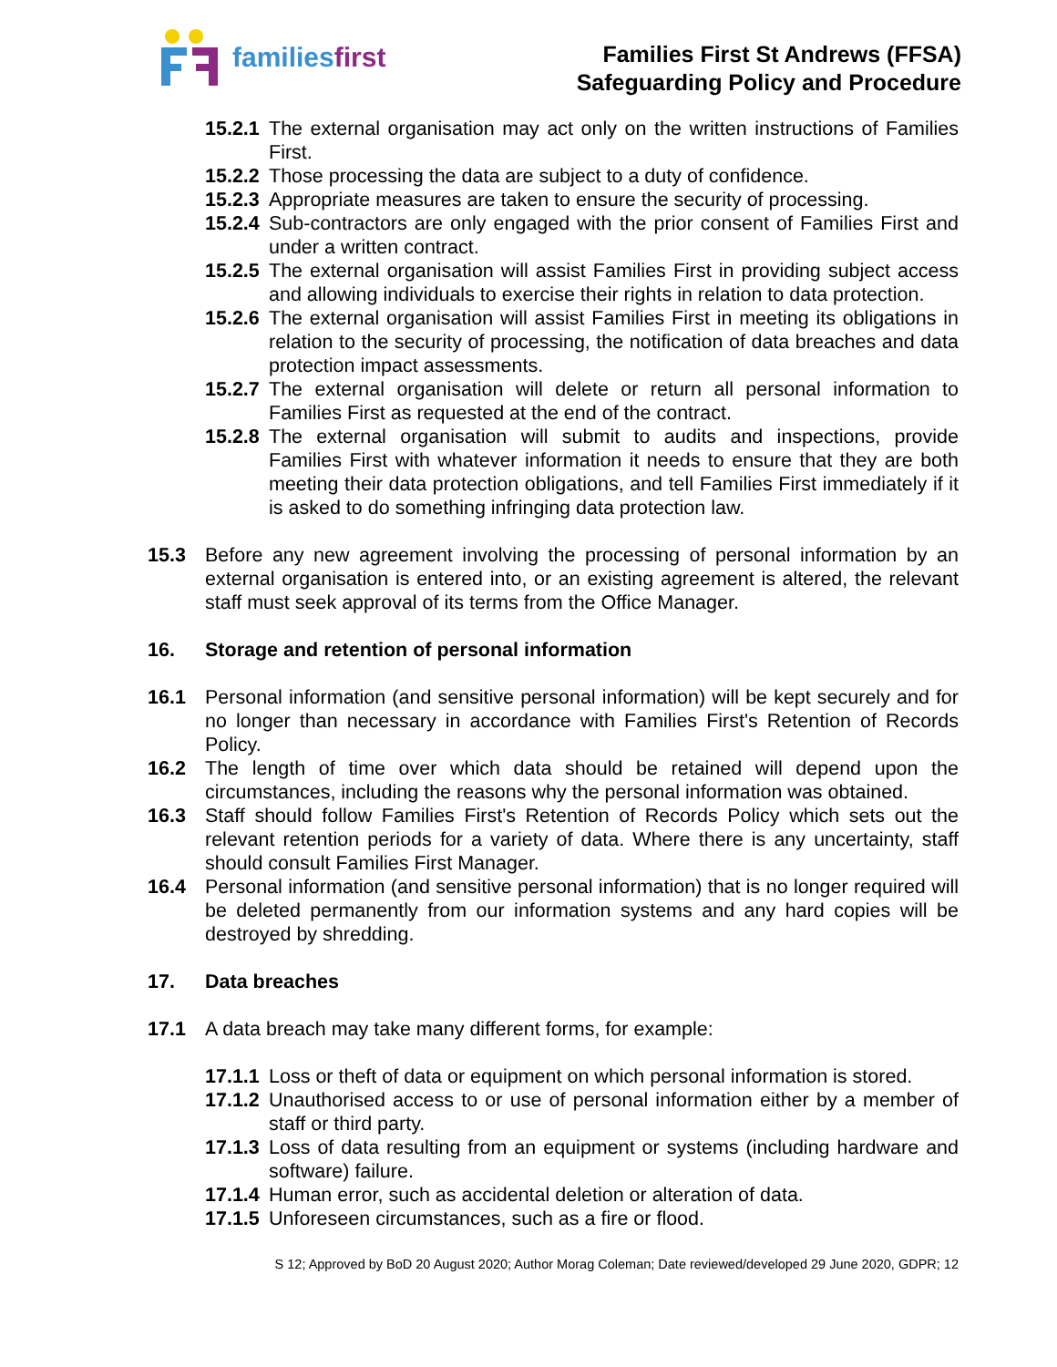familiesfirst
Families First St Andrews (FFSA)
Safeguarding Policy and Procedure
15.2.1 The external organisation may act only on the written instructions of Families First.
15.2.2 Those processing the data are subject to a duty of confidence.
15.2.3 Appropriate measures are taken to ensure the security of processing.
15.2.4 Sub-contractors are only engaged with the prior consent of Families First and under a written contract.
15.2.5 The external organisation will assist Families First in providing subject access and allowing individuals to exercise their rights in relation to data protection.
15.2.6 The external organisation will assist Families First in meeting its obligations in relation to the security of processing, the notification of data breaches and data protection impact assessments.
15.2.7 The external organisation will delete or return all personal information to Families First as requested at the end of the contract.
15.2.8 The external organisation will submit to audits and inspections, provide Families First with whatever information it needs to ensure that they are both meeting their data protection obligations, and tell Families First immediately if it is asked to do something infringing data protection law.
15.3 Before any new agreement involving the processing of personal information by an external organisation is entered into, or an existing agreement is altered, the relevant staff must seek approval of its terms from the Office Manager.
16. Storage and retention of personal information
16.1 Personal information (and sensitive personal information) will be kept securely and for no longer than necessary in accordance with Families First's Retention of Records Policy.
16.2 The length of time over which data should be retained will depend upon the circumstances, including the reasons why the personal information was obtained.
16.3 Staff should follow Families First's Retention of Records Policy which sets out the relevant retention periods for a variety of data. Where there is any uncertainty, staff should consult Families First Manager.
16.4 Personal information (and sensitive personal information) that is no longer required will be deleted permanently from our information systems and any hard copies will be destroyed by shredding.
17. Data breaches
17.1 A data breach may take many different forms, for example:
17.1.1 Loss or theft of data or equipment on which personal information is stored.
17.1.2 Unauthorised access to or use of personal information either by a member of staff or third party.
17.1.3 Loss of data resulting from an equipment or systems (including hardware and software) failure.
17.1.4 Human error, such as accidental deletion or alteration of data.
17.1.5 Unforeseen circumstances, such as a fire or flood.
S 12; Approved by BoD 20 August 2020; Author Morag Coleman; Date reviewed/developed 29 June 2020, GDPR; 12